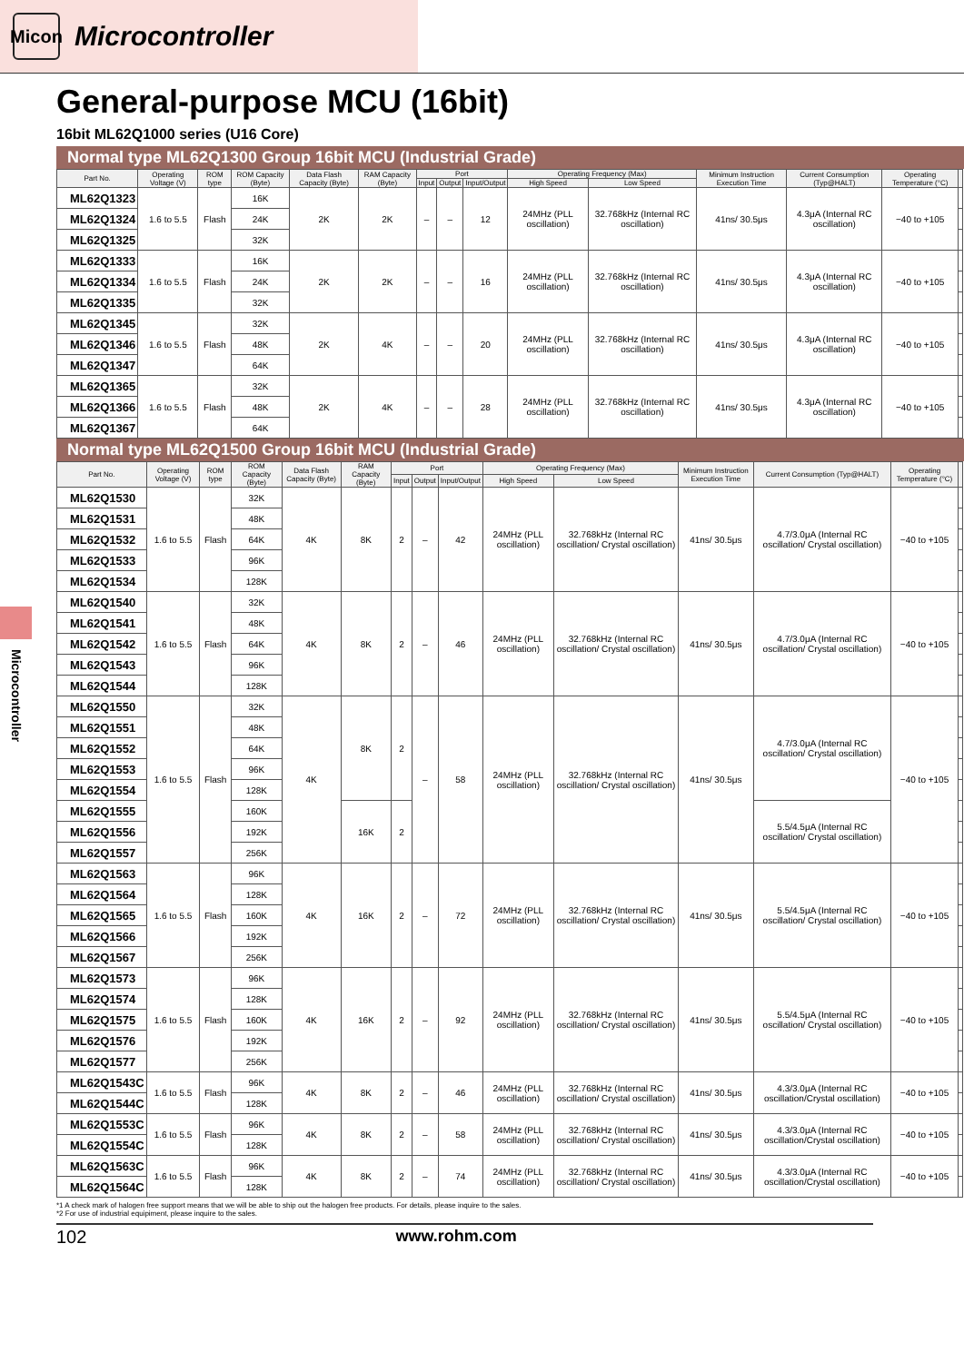Micon
Microcontroller
General-purpose MCU (16bit)
16bit ML62Q1000 series (U16 Core)
Normal type ML62Q1300 Group 16bit MCU (Industrial Grade)
| Part No. | Operating Voltage (V) | ROM type | ROM Capacity (Byte) | Data Flash Capacity (Byte) | RAM Capacity (Byte) | Port | | | Operating Frequency (Max) | | Minimum Instruction Execution Time | Current Consumption (Typ@HALT) | Operating Temperature (°C) | |
| --- | --- | --- | --- | --- | --- | --- | --- | --- | --- | --- | --- | --- | --- | --- |
| | | | | | | Input | Output | Input/Output | High Speed | Low Speed | | | | |
| ML62Q1323 | 1.6 to 5.5 | Flash | 16K | 2K | 2K | – | – | 12 | 24MHz (PLL oscillation) | 32.768kHz (Internal RC oscillation) | 41ns/ 30.5μs | 4.3μA (Internal RC oscillation) | −40 to +105 | |
| ML62Q1324 | | | 24K | | | | | | | | | | | |
| ML62Q1325 | | | 32K | | | | | | | | | | | |
| ML62Q1333 | 1.6 to 5.5 | Flash | 16K | 2K | 2K | – | – | 16 | 24MHz (PLL oscillation) | 32.768kHz (Internal RC oscillation) | 41ns/ 30.5μs | 4.3μA (Internal RC oscillation) | −40 to +105 | |
| ML62Q1334 | | | 24K | | | | | | | | | | | |
| ML62Q1335 | | | 32K | | | | | | | | | | | |
| ML62Q1345 | 1.6 to 5.5 | Flash | 32K | 2K | 4K | – | – | 20 | 24MHz (PLL oscillation) | 32.768kHz (Internal RC oscillation) | 41ns/ 30.5μs | 4.3μA (Internal RC oscillation) | −40 to +105 | |
| ML62Q1346 | | | 48K | | | | | | | | | | | |
| ML62Q1347 | | | 64K | | | | | | | | | | | |
| ML62Q1365 | 1.6 to 5.5 | Flash | 32K | 2K | 4K | – | – | 28 | 24MHz (PLL oscillation) | 32.768kHz (Internal RC oscillation) | 41ns/ 30.5μs | 4.3μA (Internal RC oscillation) | −40 to +105 | |
| ML62Q1366 | | | 48K | | | | | | | | | | | |
| ML62Q1367 | | | 64K | | | | | | | | | | | |
Normal type ML62Q1500 Group 16bit MCU (Industrial Grade)
| Part No. | Operating Voltage (V) | ROM type | ROM Capacity (Byte) | Data Flash Capacity (Byte) | RAM Capacity (Byte) | Port | | | Operating Frequency (Max) | | Minimum Instruction Execution Time | Current Consumption (Typ@HALT) | Operating Temperature (°C) | |
| --- | --- | --- | --- | --- | --- | --- | --- | --- | --- | --- | --- | --- | --- | --- |
| | | | | | | Input | Output | Input/Output | High Speed | Low Speed | | | | |
| ML62Q1530 | 1.6 to 5.5 | Flash | 32K | 4K | 8K | 2 | – | 42 | 24MHz (PLL oscillation) | 32.768kHz (Internal RC oscillation/ Crystal oscillation) | 41ns/ 30.5μs | 4.7/3.0μA (Internal RC oscillation/ Crystal oscillation) | −40 to +105 | |
| ML62Q1531 | | | 48K | | | | | | | | | | | |
| ML62Q1532 | | | 64K | | | | | | | | | | | |
| ML62Q1533 | | | 96K | | | | | | | | | | | |
| ML62Q1534 | | | 128K | | | | | | | | | | | |
| ML62Q1540 | 1.6 to 5.5 | Flash | 32K | 4K | 8K | 2 | – | 46 | 24MHz (PLL oscillation) | 32.768kHz (Internal RC oscillation/ Crystal oscillation) | 41ns/ 30.5μs | 4.7/3.0μA (Internal RC oscillation/ Crystal oscillation) | −40 to +105 | |
| ML62Q1541 | | | 48K | | | | | | | | | | | |
| ML62Q1542 | | | 64K | | | | | | | | | | | |
| ML62Q1543 | | | 96K | | | | | | | | | | | |
| ML62Q1544 | | | 128K | | | | | | | | | | | |
| ML62Q1550 | 1.6 to 5.5 | Flash | 32K | 4K | 8K | 2 | – | 58 | 24MHz (PLL oscillation) | 32.768kHz (Internal RC oscillation/ Crystal oscillation) | 41ns/ 30.5μs | 4.7/3.0μA (Internal RC oscillation/ Crystal oscillation) | −40 to +105 | |
| ML62Q1551 | | | 48K | | | | | | | | | | | |
| ML62Q1552 | | | 64K | | | | | | | | | | | |
| ML62Q1553 | | | 96K | | | | | | | | | | | |
| ML62Q1554 | | | 128K | | | | | | | | | | | |
| ML62Q1555 | | | 160K | | 16K | 2 | | | | | | 5.5/4.5μA (Internal RC oscillation/ Crystal oscillation) | | |
| ML62Q1556 | | | 192K | | | | | | | | | | | |
| ML62Q1557 | | | 256K | | | | | | | | | | | |
| ML62Q1563 | 1.6 to 5.5 | Flash | 96K | 4K | 16K | 2 | – | 72 | 24MHz (PLL oscillation) | 32.768kHz (Internal RC oscillation/ Crystal oscillation) | 41ns/ 30.5μs | 5.5/4.5μA (Internal RC oscillation/ Crystal oscillation) | −40 to +105 | |
| ML62Q1564 | | | 128K | | | | | | | | | | | |
| ML62Q1565 | | | 160K | | | | | | | | | | | |
| ML62Q1566 | | | 192K | | | | | | | | | | | |
| ML62Q1567 | | | 256K | | | | | | | | | | | |
| ML62Q1573 | 1.6 to 5.5 | Flash | 96K | 4K | 16K | 2 | – | 92 | 24MHz (PLL oscillation) | 32.768kHz (Internal RC oscillation/ Crystal oscillation) | 41ns/ 30.5μs | 5.5/4.5μA (Internal RC oscillation/ Crystal oscillation) | −40 to +105 | |
| ML62Q1574 | | | 128K | | | | | | | | | | | |
| ML62Q1575 | | | 160K | | | | | | | | | | | |
| ML62Q1576 | | | 192K | | | | | | | | | | | |
| ML62Q1577 | | | 256K | | | | | | | | | | | |
| ML62Q1543C | 1.6 to 5.5 | Flash | 96K | 4K | 8K | 2 | – | 46 | 24MHz (PLL oscillation) | 32.768kHz (Internal RC oscillation/ Crystal oscillation) | 41ns/ 30.5μs | 4.3/3.0μA (Internal RC oscillation/Crystal oscillation) | −40 to +105 | |
| ML62Q1544C | | | 128K | | | | | | | | | | | |
| ML62Q1553C | 1.6 to 5.5 | Flash | 96K | 4K | 8K | 2 | – | 58 | 24MHz (PLL oscillation) | 32.768kHz (Internal RC oscillation/ Crystal oscillation) | 41ns/ 30.5μs | 4.3/3.0μA (Internal RC oscillation/Crystal oscillation) | −40 to +105 | |
| ML62Q1554C | | | 128K | | | | | | | | | | | |
| ML62Q1563C | 1.6 to 5.5 | Flash | 96K | 4K | 8K | 2 | – | 74 | 24MHz (PLL oscillation) | 32.768kHz (Internal RC oscillation/ Crystal oscillation) | 41ns/ 30.5μs | 4.3/3.0μA (Internal RC oscillation/Crystal oscillation) | −40 to +105 | |
| ML62Q1564C | | | 128K | | | | | | | | | | | |
*1 A check mark of halogen free support means that we will be able to ship out the halogen free products. For details, please inquire to the sales.
*2 For use of industrial equipiment, please inquire to the sales.
102 www.rohm.com
Microcontroller